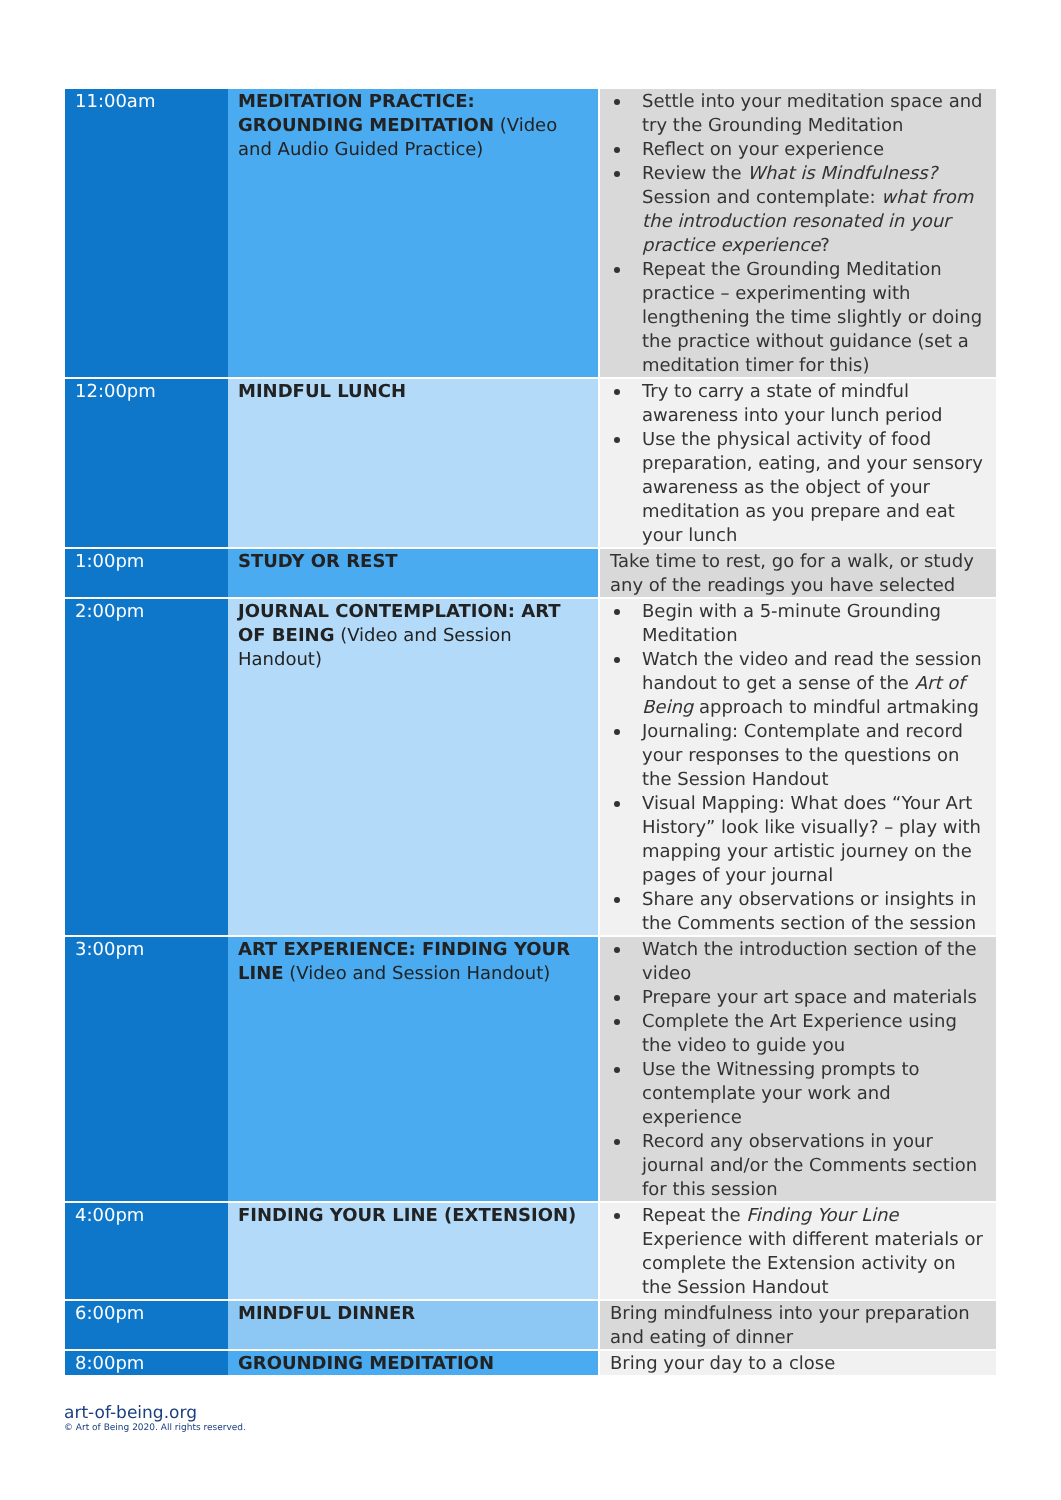| 11:00am | MEDITATION PRACTICE: GROUNDING MEDITATION (Video and Audio Guided Practice) | Settle into your meditation space and try the Grounding Meditation Reflect on your experience Review the What is Mindfulness? Session and contemplate: what from the introduction resonated in your practice experience ? Repeat the Grounding Meditation practice – experimenting with lengthening the time slightly or doing the practice without guidance (set a meditation timer for this) |
| 12:00pm | MINDFUL LUNCH | Try to carry a state of mindful awareness into your lunch period Use the physical activity of food preparation, eating, and your sensory awareness as the object of your meditation as you prepare and eat your lunch |
| 1:00pm | STUDY OR REST | Take time to rest, go for a walk, or study any of the readings you have selected |
| 2:00pm | JOURNAL CONTEMPLATION: ART OF BEING (Video and Session Handout) | Begin with a 5-minute Grounding Meditation Watch the video and read the session handout to get a sense of the Art of Being approach to mindful artmaking Journaling: Contemplate and record your responses to the questions on the Session Handout Visual Mapping: What does “Your Art History” look like visually? – play with mapping your artistic journey on the pages of your journal Share any observations or insights in the Comments section of the session |
| 3:00pm | ART EXPERIENCE: FINDING YOUR LINE (Video and Session Handout) | Watch the introduction section of the video Prepare your art space and materials Complete the Art Experience using the video to guide you Use the Witnessing prompts to contemplate your work and experience Record any observations in your journal and/or the Comments section for this session |
| 4:00pm | FINDING YOUR LINE (EXTENSION) | Repeat the Finding Your Line Experience with different materials or complete the Extension activity on the Session Handout |
| 6:00pm | MINDFUL DINNER | Bring mindfulness into your preparation and eating of dinner |
| 8:00pm | GROUNDING MEDITATION | Bring your day to a close |
art-of-being.org
© Art of Being 2020. All rights reserved.